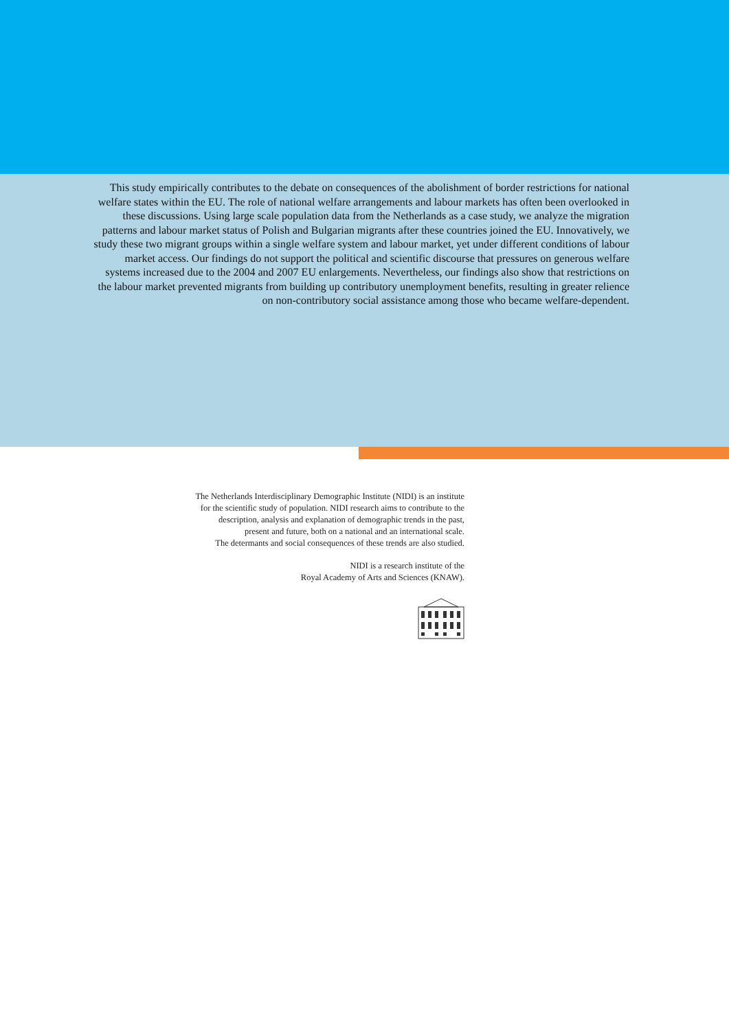This study empirically contributes to the debate on consequences of the abolishment of border restrictions for national welfare states within the EU. The role of national welfare arrangements and labour markets has often been overlooked in these discussions. Using large scale population data from the Netherlands as a case study, we analyze the migration patterns and labour market status of Polish and Bulgarian migrants after these countries joined the EU. Innovatively, we study these two migrant groups within a single welfare system and labour market, yet under different conditions of labour market access. Our findings do not support the political and scientific discourse that pressures on generous welfare systems increased due to the 2004 and 2007 EU enlargements. Nevertheless, our findings also show that restrictions on the labour market prevented migrants from building up contributory unemployment benefits, resulting in greater relience on non-contributory social assistance among those who became welfare-dependent.
The Netherlands Interdisciplinary Demographic Institute (NIDI) is an institute
for the scientific study of population. NIDI research aims to contribute to the
description, analysis and explanation of demographic trends in the past,
present and future, both on a national and an international scale.
The determants and social consequences of these trends are also studied.
NIDI is a research institute of the
Royal Academy of Arts and Sciences (KNAW).